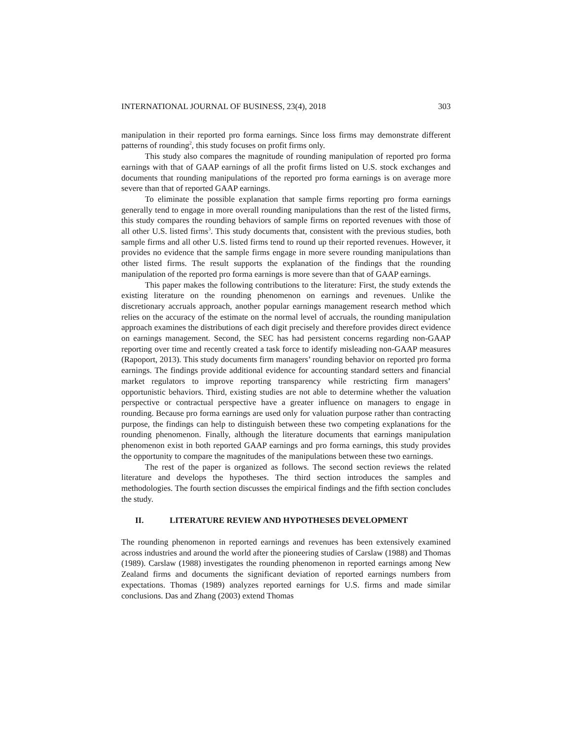INTERNATIONAL JOURNAL OF BUSINESS, 23(4), 2018 303
manipulation in their reported pro forma earnings. Since loss firms may demonstrate different patterns of rounding<sup>2</sup>, this study focuses on profit firms only.
This study also compares the magnitude of rounding manipulation of reported pro forma earnings with that of GAAP earnings of all the profit firms listed on U.S. stock exchanges and documents that rounding manipulations of the reported pro forma earnings is on average more severe than that of reported GAAP earnings.
To eliminate the possible explanation that sample firms reporting pro forma earnings generally tend to engage in more overall rounding manipulations than the rest of the listed firms, this study compares the rounding behaviors of sample firms on reported revenues with those of all other U.S. listed firms<sup>3</sup>. This study documents that, consistent with the previous studies, both sample firms and all other U.S. listed firms tend to round up their reported revenues. However, it provides no evidence that the sample firms engage in more severe rounding manipulations than other listed firms. The result supports the explanation of the findings that the rounding manipulation of the reported pro forma earnings is more severe than that of GAAP earnings.
This paper makes the following contributions to the literature: First, the study extends the existing literature on the rounding phenomenon on earnings and revenues. Unlike the discretionary accruals approach, another popular earnings management research method which relies on the accuracy of the estimate on the normal level of accruals, the rounding manipulation approach examines the distributions of each digit precisely and therefore provides direct evidence on earnings management. Second, the SEC has had persistent concerns regarding non-GAAP reporting over time and recently created a task force to identify misleading non-GAAP measures (Rapoport, 2013). This study documents firm managers’ rounding behavior on reported pro forma earnings. The findings provide additional evidence for accounting standard setters and financial market regulators to improve reporting transparency while restricting firm managers’ opportunistic behaviors. Third, existing studies are not able to determine whether the valuation perspective or contractual perspective have a greater influence on managers to engage in rounding. Because pro forma earnings are used only for valuation purpose rather than contracting purpose, the findings can help to distinguish between these two competing explanations for the rounding phenomenon. Finally, although the literature documents that earnings manipulation phenomenon exist in both reported GAAP earnings and pro forma earnings, this study provides the opportunity to compare the magnitudes of the manipulations between these two earnings.
The rest of the paper is organized as follows. The second section reviews the related literature and develops the hypotheses. The third section introduces the samples and methodologies. The fourth section discusses the empirical findings and the fifth section concludes the study.
II. LITERATURE REVIEW AND HYPOTHESES DEVELOPMENT
The rounding phenomenon in reported earnings and revenues has been extensively examined across industries and around the world after the pioneering studies of Carslaw (1988) and Thomas (1989). Carslaw (1988) investigates the rounding phenomenon in reported earnings among New Zealand firms and documents the significant deviation of reported earnings numbers from expectations. Thomas (1989) analyzes reported earnings for U.S. firms and made similar conclusions. Das and Zhang (2003) extend Thomas